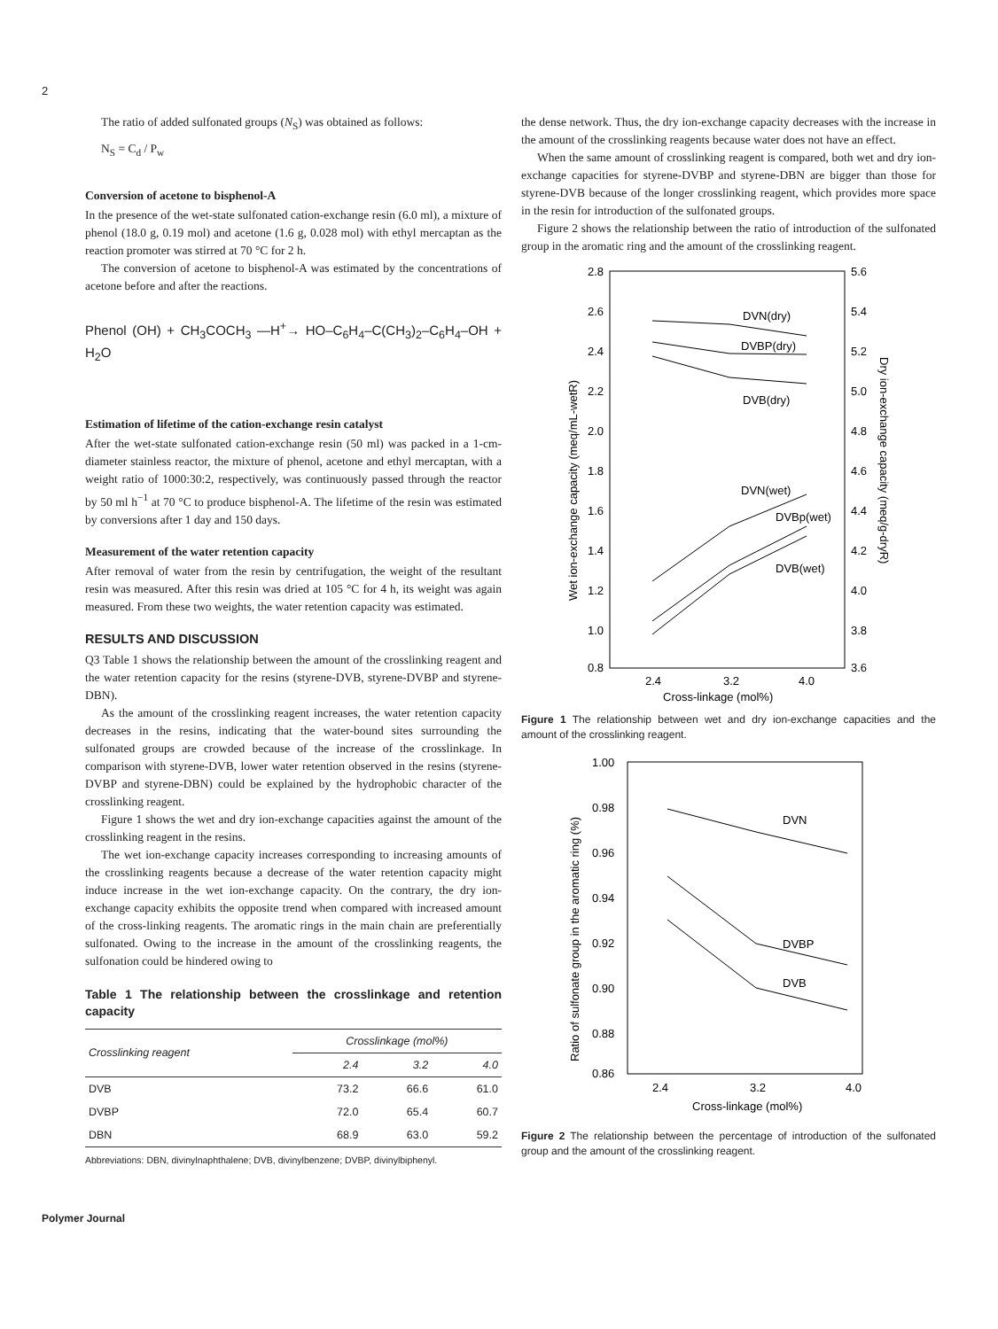2
The ratio of added sulfonated groups (N<sub>S</sub>) was obtained as follows:
N<sub>S</sub> = C<sub>d</sub> / P<sub>w</sub>
Conversion of acetone to bisphenol-A
In the presence of the wet-state sulfonated cation-exchange resin (6.0 ml), a mixture of phenol (18.0 g, 0.19 mol) and acetone (1.6 g, 0.028 mol) with ethyl mercaptan as the reaction promoter was stirred at 70 °C for 2 h.
The conversion of acetone to bisphenol-A was estimated by the concentrations of acetone before and after the reactions.
Phenol (OH) + CH<sub>3</sub>COCH<sub>3</sub> —H<sup>+</sup>→ HO–C<sub>6</sub>H<sub>4</sub>–C(CH<sub>3</sub>)<sub>2</sub>–C<sub>6</sub>H<sub>4</sub>–OH + H<sub>2</sub>O
Estimation of lifetime of the cation-exchange resin catalyst
After the wet-state sulfonated cation-exchange resin (50 ml) was packed in a 1-cm-diameter stainless reactor, the mixture of phenol, acetone and ethyl mercaptan, with a weight ratio of 1000:30:2, respectively, was continuously passed through the reactor by 50 ml h<sup>−1</sup> at 70 °C to produce bisphenol-A. The lifetime of the resin was estimated by conversions after 1 day and 150 days.
Measurement of the water retention capacity
After removal of water from the resin by centrifugation, the weight of the resultant resin was measured. After this resin was dried at 105 °C for 4 h, its weight was again measured. From these two weights, the water retention capacity was estimated.
RESULTS AND DISCUSSION
Q3 Table 1 shows the relationship between the amount of the crosslinking reagent and the water retention capacity for the resins (styrene-DVB, styrene-DVBP and styrene-DBN).
As the amount of the crosslinking reagent increases, the water retention capacity decreases in the resins, indicating that the water-bound sites surrounding the sulfonated groups are crowded because of the increase of the crosslinkage. In comparison with styrene-DVB, lower water retention observed in the resins (styrene-DVBP and styrene-DBN) could be explained by the hydrophobic character of the crosslinking reagent.
Figure 1 shows the wet and dry ion-exchange capacities against the amount of the crosslinking reagent in the resins.
The wet ion-exchange capacity increases corresponding to increasing amounts of the crosslinking reagents because a decrease of the water retention capacity might induce increase in the wet ion-exchange capacity. On the contrary, the dry ion-exchange capacity exhibits the opposite trend when compared with increased amount of the cross-linking reagents. The aromatic rings in the main chain are preferentially sulfonated. Owing to the increase in the amount of the crosslinking reagents, the sulfonation could be hindered owing to
Table 1 The relationship between the crosslinkage and retention capacity
| Crosslinking reagent | Crosslinkage (mol%) | | |
| --- | --- | --- | --- |
| | 2.4 | 3.2 | 4.0 |
| DVB | 73.2 | 66.6 | 61.0 |
| DVBP | 72.0 | 65.4 | 60.7 |
| DBN | 68.9 | 63.0 | 59.2 |
Abbreviations: DBN, divinylnaphthalene; DVB, divinylbenzene; DVBP, divinylbiphenyl.
the dense network. Thus, the dry ion-exchange capacity decreases with the increase in the amount of the crosslinking reagents because water does not have an effect.
When the same amount of crosslinking reagent is compared, both wet and dry ion-exchange capacities for styrene-DVBP and styrene-DBN are bigger than those for styrene-DVB because of the longer crosslinking reagent, which provides more space in the resin for introduction of the sulfonated groups.
Figure 2 shows the relationship between the ratio of introduction of the sulfonated group in the aromatic ring and the amount of the crosslinking reagent.
2.8
2.6
2.4
2.2
2.0
1.8
1.6
1.4
1.2
1.0
0.8
5.6
5.4
5.2
5.0
4.8
4.6
4.4
4.2
4.0
3.8
3.6
2.4
3.2
4.0
Cross-linkage (mol%)
Wet ion-exchange capacity (meq/mL-wetR)
Dry ion-exchange capacity (meq/g-dryR)
DVN(dry)
DVBP(dry)
DVB(dry)
DVN(wet)
DVBp(wet)
DVB(wet)
Figure 1 The relationship between wet and dry ion-exchange capacities and the amount of the crosslinking reagent.
1.00
0.98
0.96
0.94
0.92
0.90
0.88
0.86
2.4
3.2
4.0
Cross-linkage (mol%)
Ratio of sulfonate group in the aromatic ring (%)
DVN
DVBP
DVB
Figure 2 The relationship between the percentage of introduction of the sulfonated group and the amount of the crosslinking reagent.
Polymer Journal